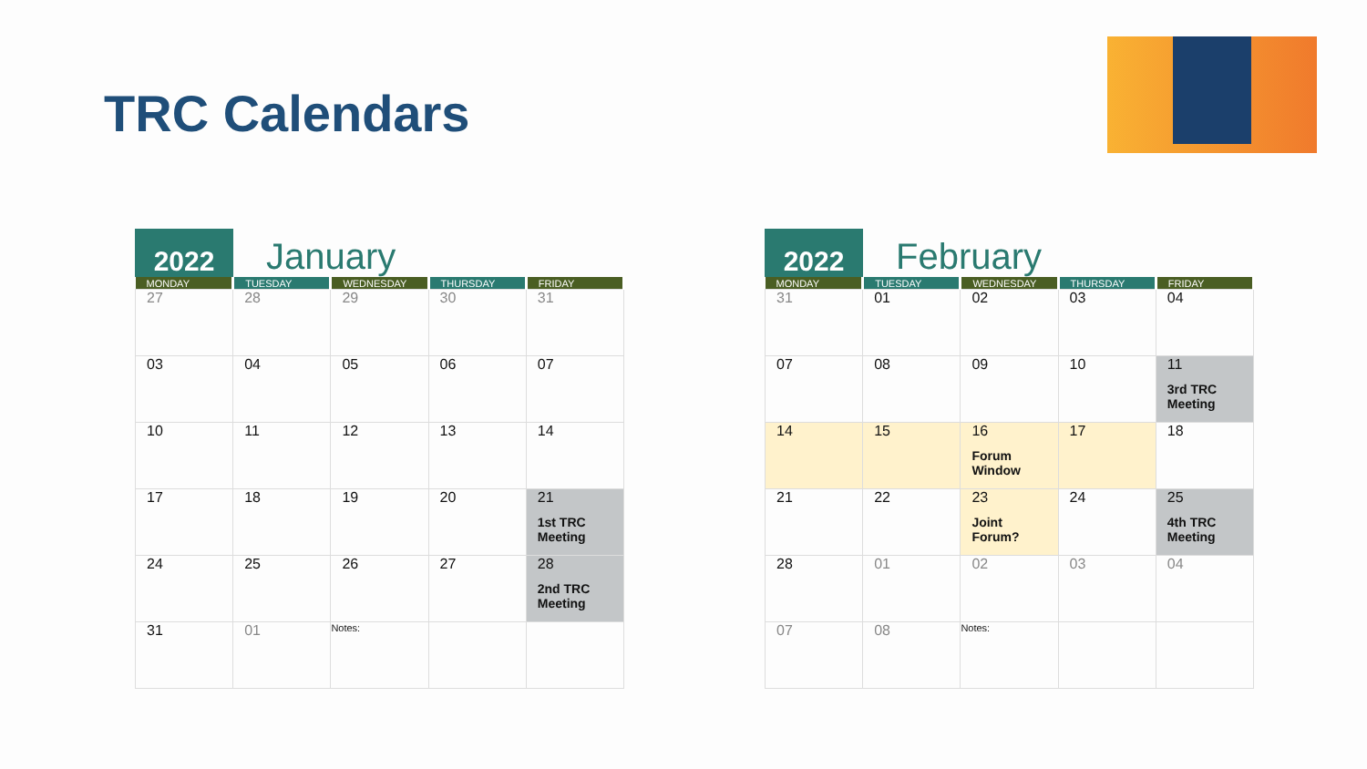TRC Calendars
2022
January
| MONDAY | TUESDAY | WEDNESDAY | THURSDAY | FRIDAY |
| --- | --- | --- | --- | --- |
| 27 | 28 | 29 | 30 | 31 |
| 03 | 04 | 05 | 06 | 07 |
| 10 | 11 | 12 | 13 | 14 |
| 17 | 18 | 19 | 20 | 21 1st TRC Meeting |
| 24 | 25 | 26 | 27 | 28 2nd TRC Meeting |
| 31 | 01 | Notes: | | |
2022
February
| MONDAY | TUESDAY | WEDNESDAY | THURSDAY | FRIDAY |
| --- | --- | --- | --- | --- |
| 31 | 01 | 02 | 03 | 04 |
| 07 | 08 | 09 | 10 | 11 3rd TRC Meeting |
| 14 | 15 | 16 Forum Window | 17 | 18 |
| 21 | 22 | 23 Joint Forum? | 24 | 25 4th TRC Meeting |
| 28 | 01 | 02 | 03 | 04 |
| 07 | 08 | Notes: | | |